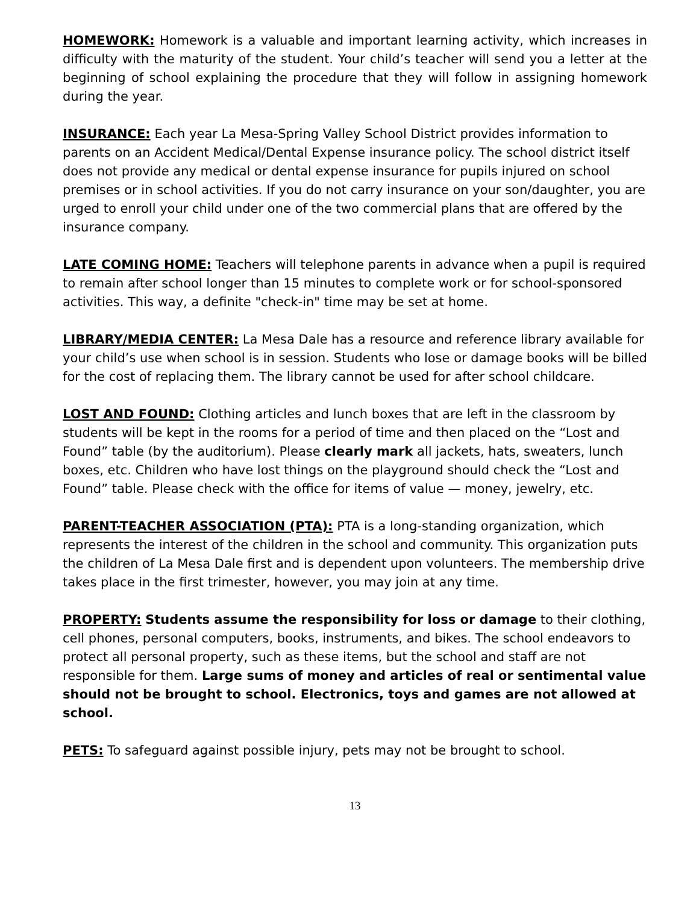HOMEWORK: Homework is a valuable and important learning activity, which increases in difficulty with the maturity of the student. Your child’s teacher will send you a letter at the beginning of school explaining the procedure that they will follow in assigning homework during the year.
INSURANCE: Each year La Mesa-Spring Valley School District provides information to parents on an Accident Medical/Dental Expense insurance policy. The school district itself does not provide any medical or dental expense insurance for pupils injured on school premises or in school activities. If you do not carry insurance on your son/daughter, you are urged to enroll your child under one of the two commercial plans that are offered by the insurance company.
LATE COMING HOME: Teachers will telephone parents in advance when a pupil is required to remain after school longer than 15 minutes to complete work or for school-sponsored activities. This way, a definite "check-in" time may be set at home.
LIBRARY/MEDIA CENTER: La Mesa Dale has a resource and reference library available for your child’s use when school is in session. Students who lose or damage books will be billed for the cost of replacing them. The library cannot be used for after school childcare.
LOST AND FOUND: Clothing articles and lunch boxes that are left in the classroom by students will be kept in the rooms for a period of time and then placed on the “Lost and Found” table (by the auditorium). Please clearly mark all jackets, hats, sweaters, lunch boxes, etc. Children who have lost things on the playground should check the “Lost and Found” table. Please check with the office for items of value — money, jewelry, etc.
PARENT-TEACHER ASSOCIATION (PTA): PTA is a long-standing organization, which represents the interest of the children in the school and community. This organization puts the children of La Mesa Dale first and is dependent upon volunteers. The membership drive takes place in the first trimester, however, you may join at any time.
PROPERTY: Students assume the responsibility for loss or damage to their clothing, cell phones, personal computers, books, instruments, and bikes. The school endeavors to protect all personal property, such as these items, but the school and staff are not responsible for them. Large sums of money and articles of real or sentimental value should not be brought to school. Electronics, toys and games are not allowed at school.
PETS: To safeguard against possible injury, pets may not be brought to school.
13